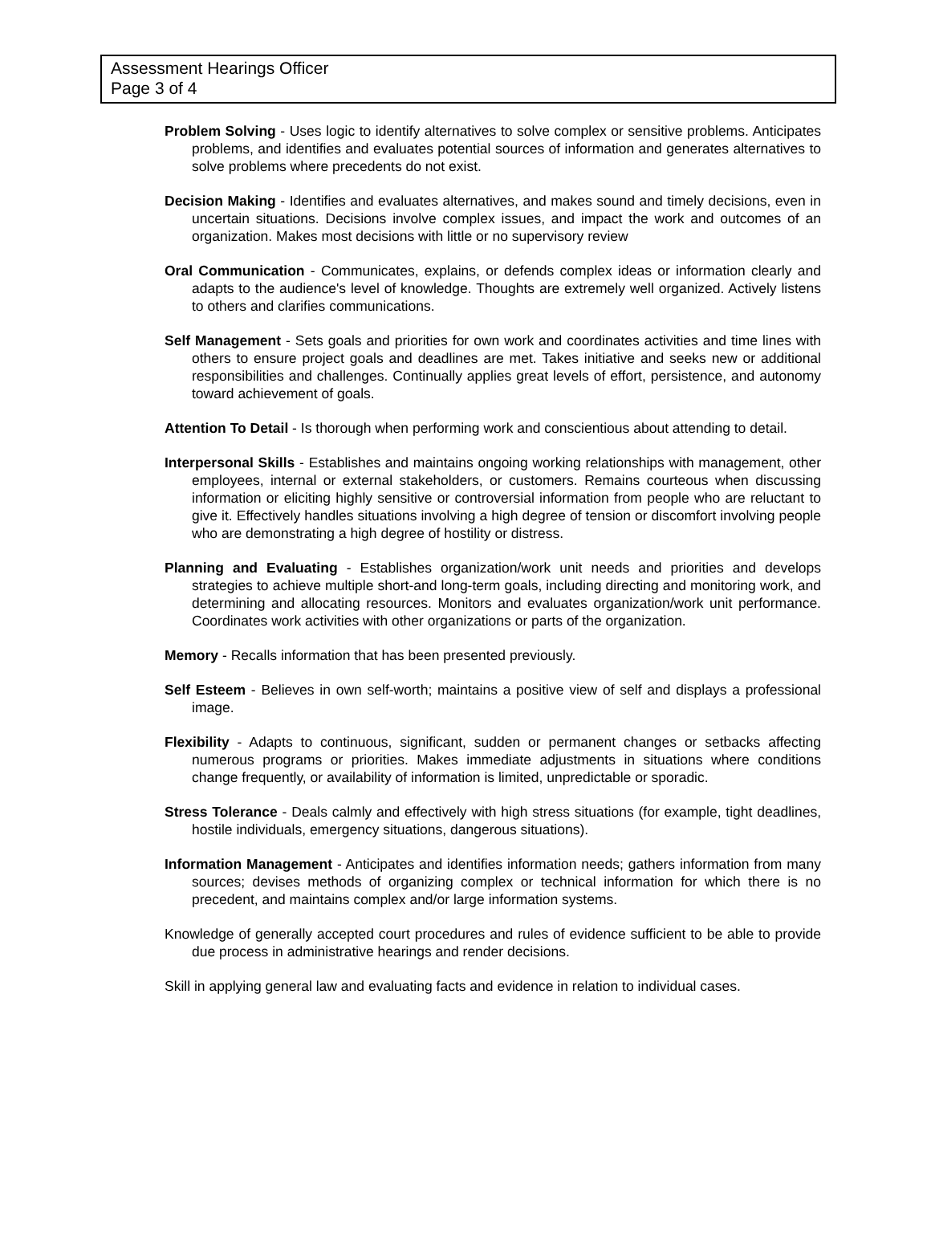Assessment Hearings Officer
Page 3 of 4
Problem Solving - Uses logic to identify alternatives to solve complex or sensitive problems. Anticipates problems, and identifies and evaluates potential sources of information and generates alternatives to solve problems where precedents do not exist.
Decision Making - Identifies and evaluates alternatives, and makes sound and timely decisions, even in uncertain situations. Decisions involve complex issues, and impact the work and outcomes of an organization. Makes most decisions with little or no supervisory review
Oral Communication - Communicates, explains, or defends complex ideas or information clearly and adapts to the audience's level of knowledge. Thoughts are extremely well organized. Actively listens to others and clarifies communications.
Self Management - Sets goals and priorities for own work and coordinates activities and time lines with others to ensure project goals and deadlines are met. Takes initiative and seeks new or additional responsibilities and challenges. Continually applies great levels of effort, persistence, and autonomy toward achievement of goals.
Attention To Detail - Is thorough when performing work and conscientious about attending to detail.
Interpersonal Skills - Establishes and maintains ongoing working relationships with management, other employees, internal or external stakeholders, or customers. Remains courteous when discussing information or eliciting highly sensitive or controversial information from people who are reluctant to give it. Effectively handles situations involving a high degree of tension or discomfort involving people who are demonstrating a high degree of hostility or distress.
Planning and Evaluating - Establishes organization/work unit needs and priorities and develops strategies to achieve multiple short-and long-term goals, including directing and monitoring work, and determining and allocating resources. Monitors and evaluates organization/work unit performance. Coordinates work activities with other organizations or parts of the organization.
Memory - Recalls information that has been presented previously.
Self Esteem - Believes in own self-worth; maintains a positive view of self and displays a professional image.
Flexibility - Adapts to continuous, significant, sudden or permanent changes or setbacks affecting numerous programs or priorities. Makes immediate adjustments in situations where conditions change frequently, or availability of information is limited, unpredictable or sporadic.
Stress Tolerance - Deals calmly and effectively with high stress situations (for example, tight deadlines, hostile individuals, emergency situations, dangerous situations).
Information Management - Anticipates and identifies information needs; gathers information from many sources; devises methods of organizing complex or technical information for which there is no precedent, and maintains complex and/or large information systems.
Knowledge of generally accepted court procedures and rules of evidence sufficient to be able to provide due process in administrative hearings and render decisions.
Skill in applying general law and evaluating facts and evidence in relation to individual cases.